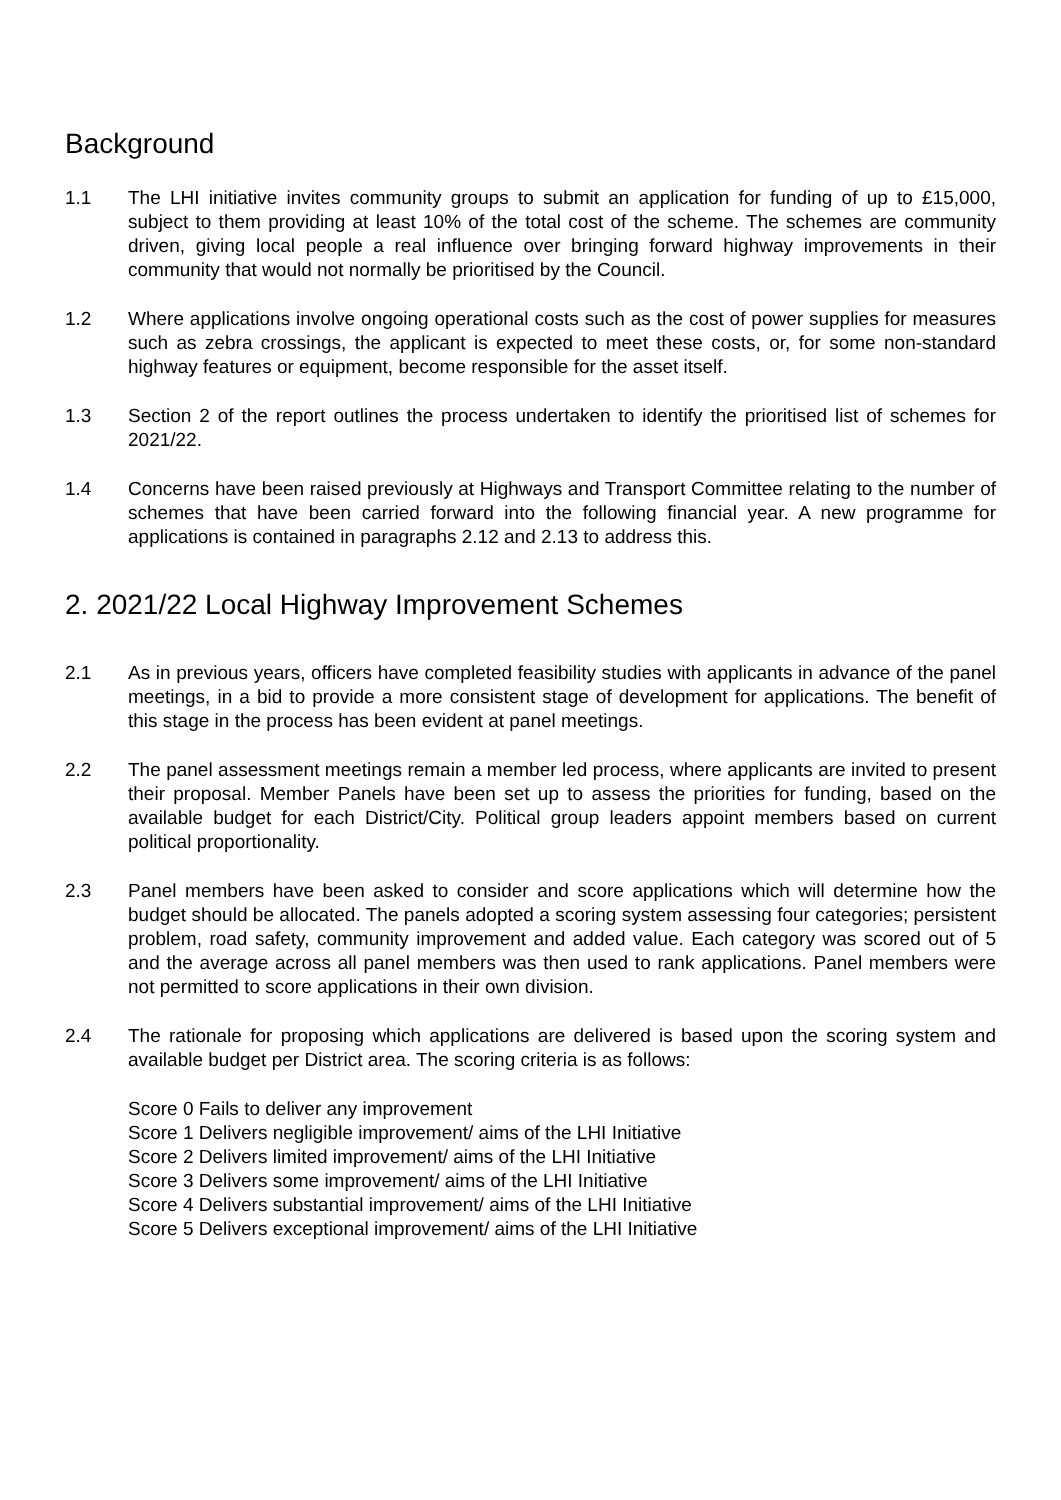Background
1.1 The LHI initiative invites community groups to submit an application for funding of up to £15,000, subject to them providing at least 10% of the total cost of the scheme. The schemes are community driven, giving local people a real influence over bringing forward highway improvements in their community that would not normally be prioritised by the Council.
1.2 Where applications involve ongoing operational costs such as the cost of power supplies for measures such as zebra crossings, the applicant is expected to meet these costs, or, for some non-standard highway features or equipment, become responsible for the asset itself.
1.3 Section 2 of the report outlines the process undertaken to identify the prioritised list of schemes for 2021/22.
1.4 Concerns have been raised previously at Highways and Transport Committee relating to the number of schemes that have been carried forward into the following financial year. A new programme for applications is contained in paragraphs 2.12 and 2.13 to address this.
2. 2021/22 Local Highway Improvement Schemes
2.1 As in previous years, officers have completed feasibility studies with applicants in advance of the panel meetings, in a bid to provide a more consistent stage of development for applications. The benefit of this stage in the process has been evident at panel meetings.
2.2 The panel assessment meetings remain a member led process, where applicants are invited to present their proposal. Member Panels have been set up to assess the priorities for funding, based on the available budget for each District/City. Political group leaders appoint members based on current political proportionality.
2.3 Panel members have been asked to consider and score applications which will determine how the budget should be allocated. The panels adopted a scoring system assessing four categories; persistent problem, road safety, community improvement and added value. Each category was scored out of 5 and the average across all panel members was then used to rank applications. Panel members were not permitted to score applications in their own division.
2.4 The rationale for proposing which applications are delivered is based upon the scoring system and available budget per District area. The scoring criteria is as follows:
Score 0 Fails to deliver any improvement
Score 1 Delivers negligible improvement/ aims of the LHI Initiative
Score 2 Delivers limited improvement/ aims of the LHI Initiative
Score 3 Delivers some improvement/ aims of the LHI Initiative
Score 4 Delivers substantial improvement/ aims of the LHI Initiative
Score 5 Delivers exceptional improvement/ aims of the LHI Initiative